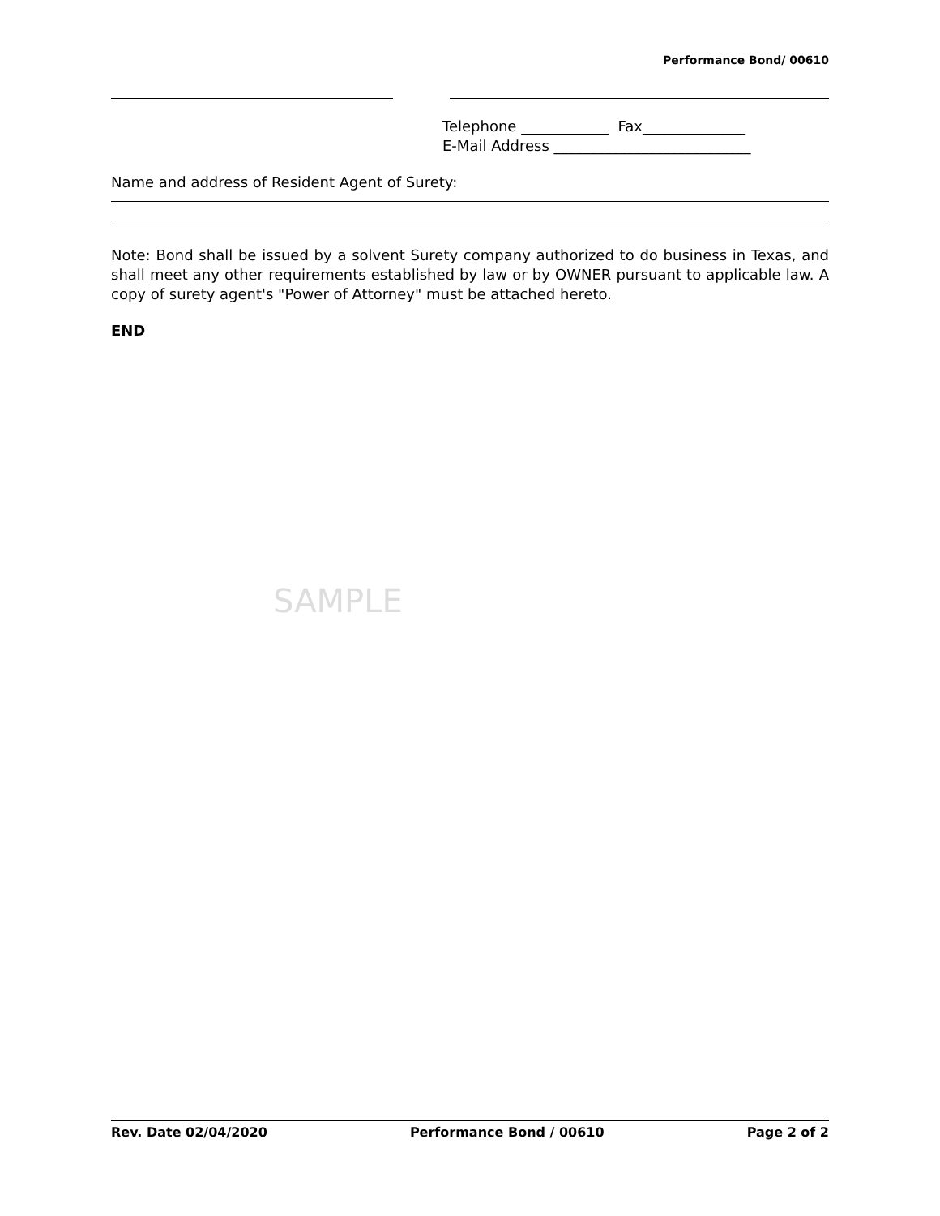Performance Bond/ 00610
Telephone ____________ Fax______________ E-Mail Address ___________________________
Name and address of Resident Agent of Surety:
Note: Bond shall be issued by a solvent Surety company authorized to do business in Texas, and shall meet any other requirements established by law or by OWNER pursuant to applicable law. A copy of surety agent's "Power of Attorney" must be attached hereto.
END
SAMPLE
Rev. Date 02/04/2020 Performance Bond / 00610 Page 2 of 2